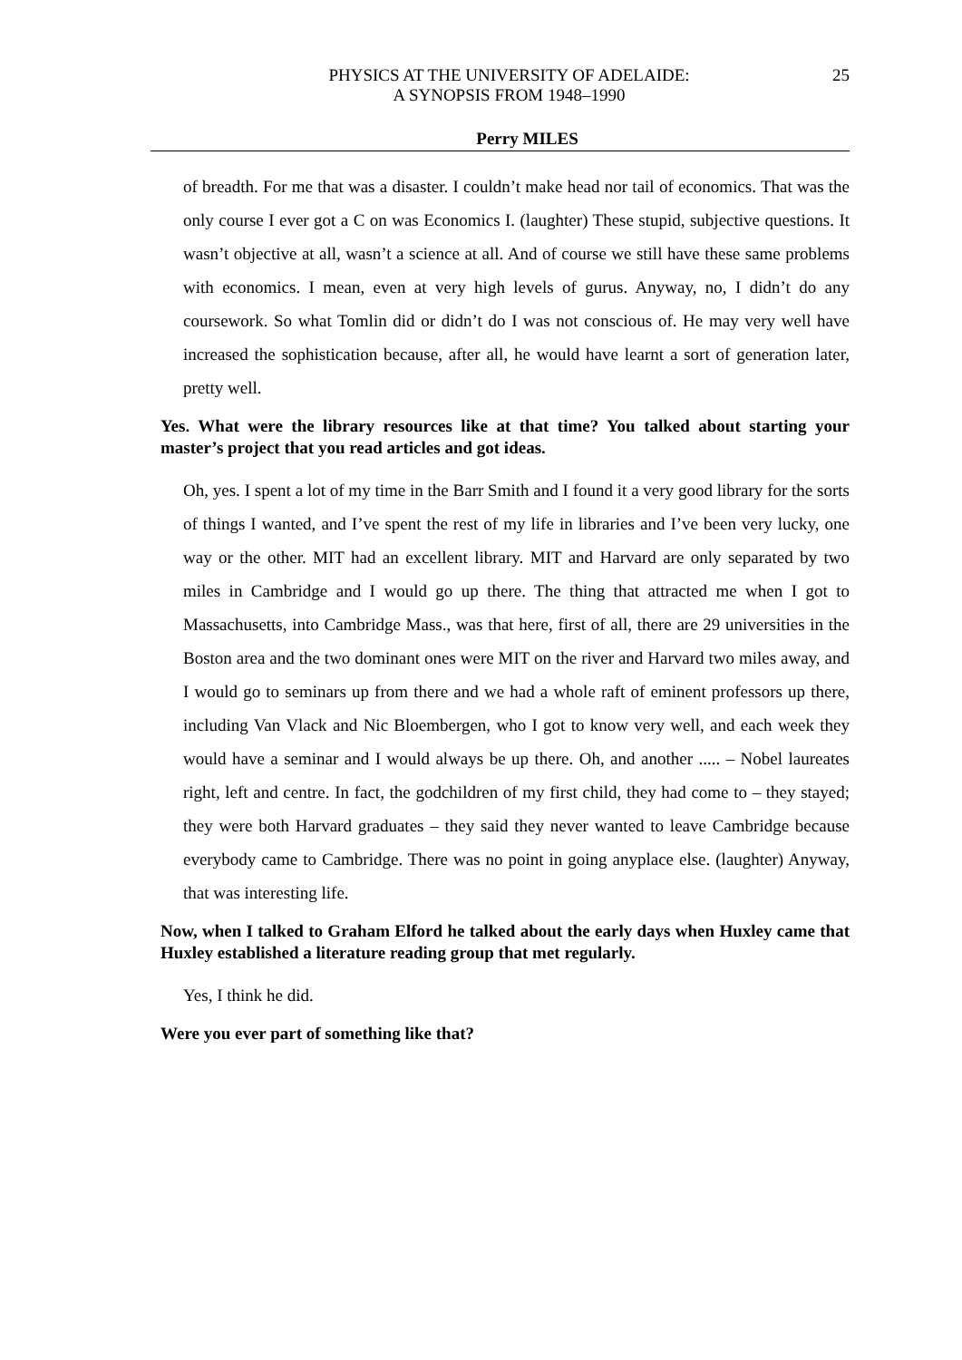PHYSICS AT THE UNIVERSITY OF ADELAIDE:
A SYNOPSIS FROM 1948–1990
25
Perry MILES
of breadth. For me that was a disaster. I couldn’t make head nor tail of economics. That was the only course I ever got a C on was Economics I. (laughter) These stupid, subjective questions. It wasn’t objective at all, wasn’t a science at all. And of course we still have these same problems with economics. I mean, even at very high levels of gurus. Anyway, no, I didn’t do any coursework. So what Tomlin did or didn’t do I was not conscious of. He may very well have increased the sophistication because, after all, he would have learnt a sort of generation later, pretty well.
Yes. What were the library resources like at that time? You talked about starting your master’s project that you read articles and got ideas.
Oh, yes. I spent a lot of my time in the Barr Smith and I found it a very good library for the sorts of things I wanted, and I’ve spent the rest of my life in libraries and I’ve been very lucky, one way or the other. MIT had an excellent library. MIT and Harvard are only separated by two miles in Cambridge and I would go up there. The thing that attracted me when I got to Massachusetts, into Cambridge Mass., was that here, first of all, there are 29 universities in the Boston area and the two dominant ones were MIT on the river and Harvard two miles away, and I would go to seminars up from there and we had a whole raft of eminent professors up there, including Van Vlack and Nic Bloembergen, who I got to know very well, and each week they would have a seminar and I would always be up there. Oh, and another ..... – Nobel laureates right, left and centre. In fact, the godchildren of my first child, they had come to – they stayed; they were both Harvard graduates – they said they never wanted to leave Cambridge because everybody came to Cambridge. There was no point in going anyplace else. (laughter) Anyway, that was interesting life.
Now, when I talked to Graham Elford he talked about the early days when Huxley came that Huxley established a literature reading group that met regularly.
Yes, I think he did.
Were you ever part of something like that?